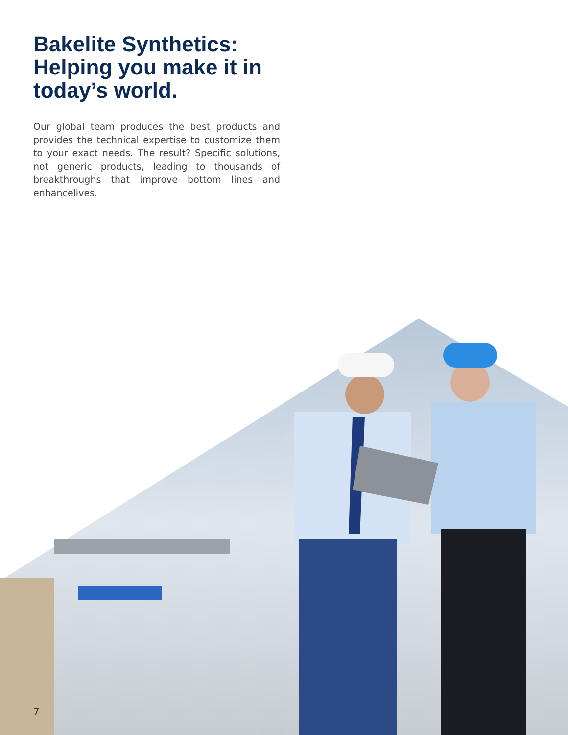Bakelite Synthetics: Helping you make it in today’s world.
Our global team produces the best products and provides the technical expertise to customize them to your exact needs. The result? Specific solutions, not generic products, leading to thousands of breakthroughs that improve bottom lines and enhancelives.
7